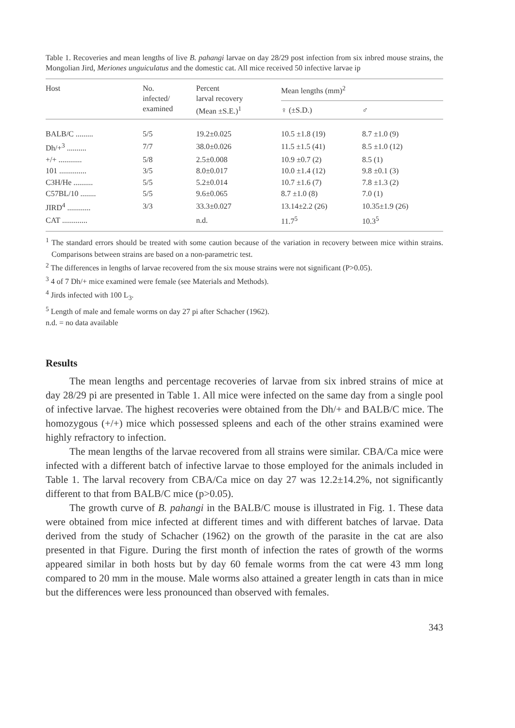Table 1. Recoveries and mean lengths of live B. pahangi larvae on day 28/29 post infection from six inbred mouse strains, the Mongolian Jird, Meriones unguiculatus and the domestic cat. All mice received 50 infective larvae ip
| Host | No. infected/ examined | Percent larval recovery (Mean ±S.E.)<sup>1</sup> | Mean lengths (mm)<sup>2</sup> | |
| --- | --- | --- | --- | --- |
| | | | ♀ (±S.D.) | ♂ |
| BALB/C ......... | 5/5 | 19.2±0.025 | 10.5 ±1.8 (19) | 8.7 ±1.0 (9) |
| Dh/+<sup>3</sup> .......... | 7/7 | 38.0±0.026 | 11.5 ±1.5 (41) | 8.5 ±1.0 (12) |
| +/+ ............ | 5/8 | 2.5±0.008 | 10.9 ±0.7 (2) | 8.5 (1) |
| 101 .............. | 3/5 | 8.0±0.017 | 10.0 ±1.4 (12) | 9.8 ±0.1 (3) |
| C3H/He .......... | 5/5 | 5.2±0.014 | 10.7 ±1.6 (7) | 7.8 ±1.3 (2) |
| C57BL/10 ........ | 5/5 | 9.6±0.065 | 8.7 ±1.0 (8) | 7.0 (1) |
| JIRD<sup>4</sup> ............ | 3/3 | 33.3±0.027 | 13.14±2.2 (26) | 10.35±1.9 (26) |
| CAT ............. | | n.d. | 11.7<sup>5</sup> | 10.3<sup>5</sup> |
<sup>1</sup> The standard errors should be treated with some caution because of the variation in recovery between mice within strains. Comparisons between strains are based on a non-parametric test.
<sup>2</sup> The differences in lengths of larvae recovered from the six mouse strains were not significant (P>0.05).
<sup>3</sup> 4 of 7 Dh/+ mice examined were female (see Materials and Methods).
<sup>4</sup> Jirds infected with 100 L<sub>3</sub>.
<sup>5</sup> Length of male and female worms on day 27 pi after Schacher (1962).
n.d. = no data available
Results
The mean lengths and percentage recoveries of larvae from six inbred strains of mice at day 28/29 pi are presented in Table 1. All mice were infected on the same day from a single pool of infective larvae. The highest recoveries were obtained from the Dh/+ and BALB/C mice. The homozygous (+/+) mice which possessed spleens and each of the other strains examined were highly refractory to infection.
The mean lengths of the larvae recovered from all strains were similar. CBA/Ca mice were infected with a different batch of infective larvae to those employed for the animals included in Table 1. The larval recovery from CBA/Ca mice on day 27 was 12.2±14.2%, not significantly different to that from BALB/C mice (p>0.05).
The growth curve of B. pahangi in the BALB/C mouse is illustrated in Fig. 1. These data were obtained from mice infected at different times and with different batches of larvae. Data derived from the study of Schacher (1962) on the growth of the parasite in the cat are also presented in that Figure. During the first month of infection the rates of growth of the worms appeared similar in both hosts but by day 60 female worms from the cat were 43 mm long compared to 20 mm in the mouse. Male worms also attained a greater length in cats than in mice but the differences were less pronounced than observed with females.
343